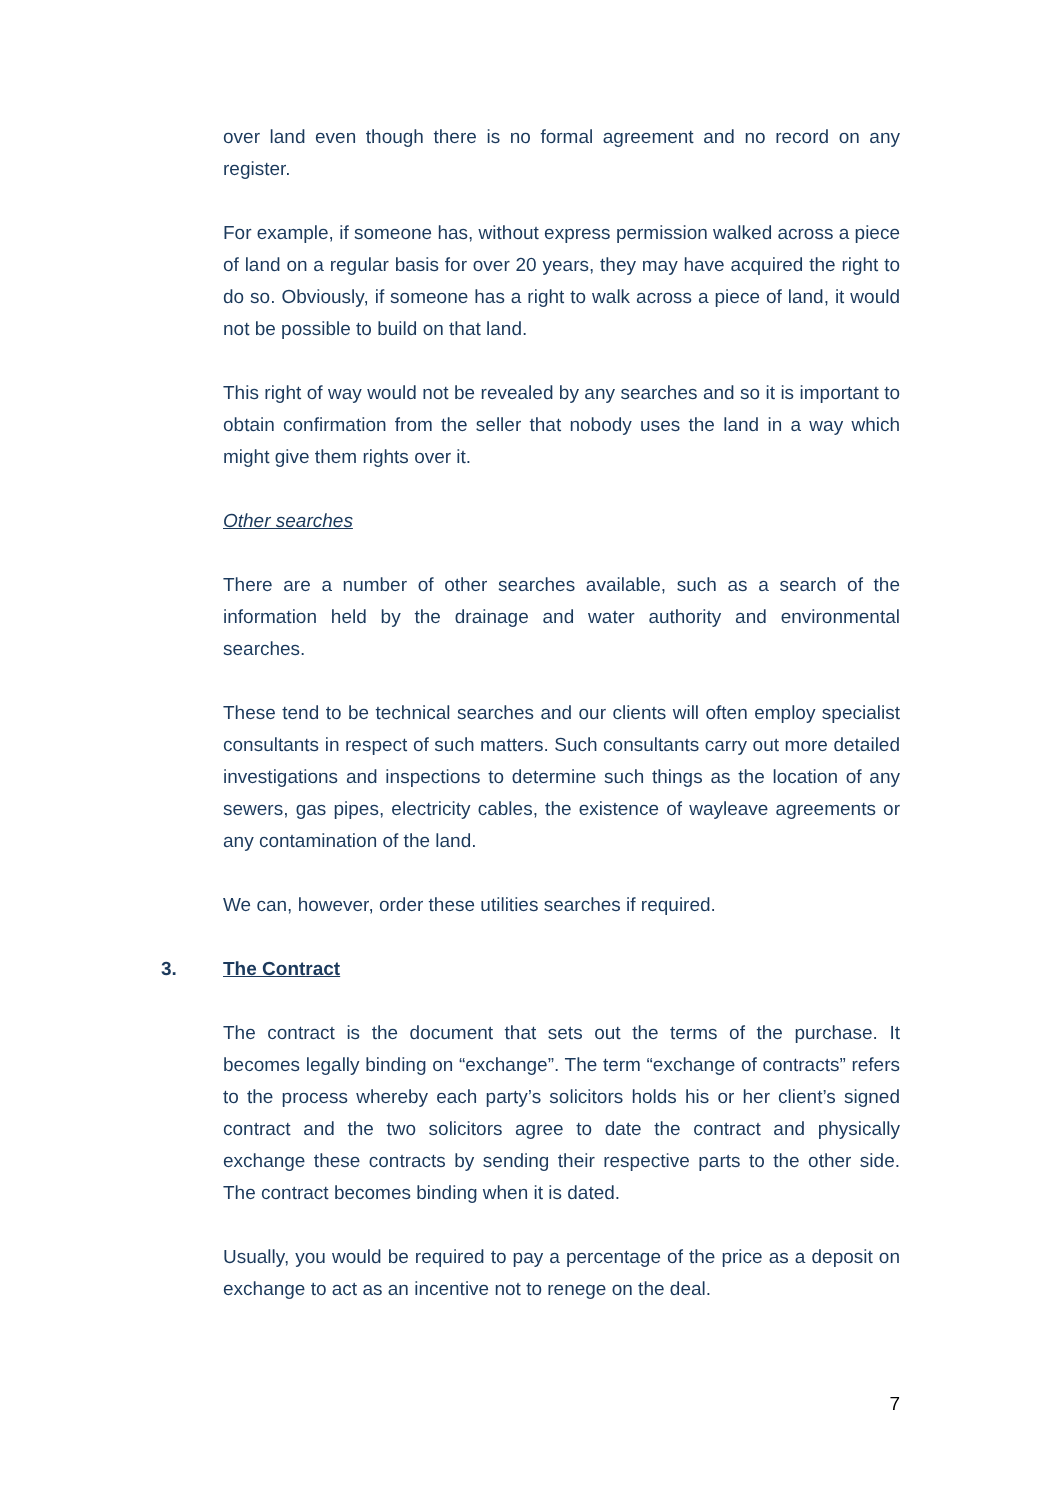over land even though there is no formal agreement and no record on any register.
For example, if someone has, without express permission walked across a piece of land on a regular basis for over 20 years, they may have acquired the right to do so. Obviously, if someone has a right to walk across a piece of land, it would not be possible to build on that land.
This right of way would not be revealed by any searches and so it is important to obtain confirmation from the seller that nobody uses the land in a way which might give them rights over it.
Other searches
There are a number of other searches available, such as a search of the information held by the drainage and water authority and environmental searches.
These tend to be technical searches and our clients will often employ specialist consultants in respect of such matters. Such consultants carry out more detailed investigations and inspections to determine such things as the location of any sewers, gas pipes, electricity cables, the existence of wayleave agreements or any contamination of the land.
We can, however, order these utilities searches if required.
3. The Contract
The contract is the document that sets out the terms of the purchase. It becomes legally binding on “exchange”. The term “exchange of contracts” refers to the process whereby each party’s solicitors holds his or her client’s signed contract and the two solicitors agree to date the contract and physically exchange these contracts by sending their respective parts to the other side. The contract becomes binding when it is dated.
Usually, you would be required to pay a percentage of the price as a deposit on exchange to act as an incentive not to renege on the deal.
7